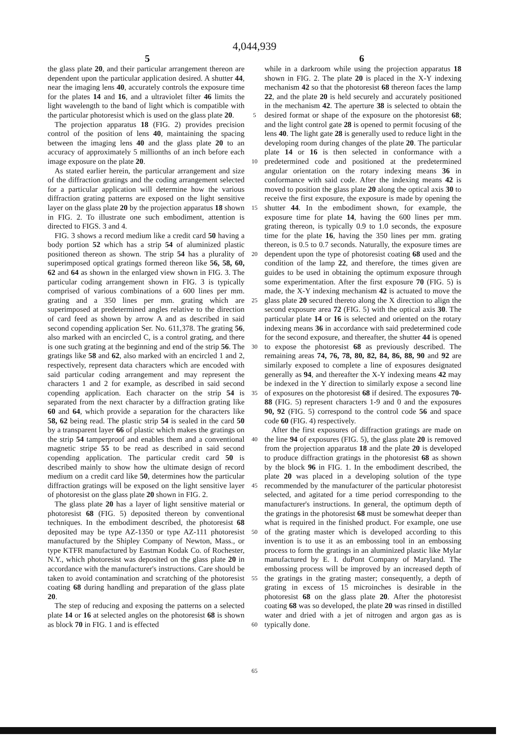4,044,939
5 6
the glass plate 20, and their particular arrangement thereon are dependent upon the particular application desired. A shutter 44, near the imaging lens 40, accurately controls the exposure time for the plates 14 and 16, and a ultraviolet filter 46 limits the light wavelength to the band of light which is compatible with the particular photoresist which is used on the glass plate 20.
The projection apparatus 18 (FIG. 2) provides precision control of the position of lens 40, maintaining the spacing between the imaging lens 40 and the glass plate 20 to an accuracy of approximately 5 millionths of an inch before each image exposure on the plate 20.
As stated earlier herein, the particular arrangement and size of the diffraction gratings and the coding arrangement selected for a particular application will determine how the various diffraction grating patterns are exposed on the light sensitive layer on the glass plate 20 by the projection apparatus 18 shown in FIG. 2. To illustrate one such embodiment, attention is directed to FIGS. 3 and 4.
FIG. 3 shows a record medium like a credit card 50 having a body portion 52 which has a strip 54 of aluminized plastic positioned thereon as shown. The strip 54 has a plurality of superimposed optical gratings formed thereon like 56, 58, 60, 62 and 64 as shown in the enlarged view shown in FIG. 3. The particular coding arrangement shown in FIG. 3 is typically comprised of various combinations of a 600 lines per mm. grating and a 350 lines per mm. grating which are superimposed at predetermined angles relative to the direction of card feed as shown by arrow A and as described in said second copending application Ser. No. 611,378. The grating 56, also marked with an encircled C, is a control grating, and there is one such grating at the beginning and end of the strip 56. The gratings like 58 and 62, also marked with an encircled 1 and 2, respectively, represent data characters which are encoded with said particular coding arrangement and may represent the characters 1 and 2 for example, as described in said second copending application. Each character on the strip 54 is separated from the next character by a diffraction grating like 60 and 64, which provide a separation for the characters like 58, 62 being read. The plastic strip 54 is sealed in the card 50 by a transparent layer 66 of plastic which makes the gratings on the strip 54 tamperproof and enables them and a conventional magnetic stripe 55 to be read as described in said second copending application. The particular credit card 50 is described mainly to show how the ultimate design of record medium on a credit card like 50, determines how the particular diffraction gratings will be exposed on the light sensitive layer of photoresist on the glass plate 20 shown in FIG. 2.
The glass plate 20 has a layer of light sensitive material or photoresist 68 (FIG. 5) deposited thereon by conventional techniques. In the embodiment described, the photoresist 68 deposited may be type AZ-1350 or type AZ-111 photoresist manufactured by the Shipley Company of Newton, Mass., or type KTFR manufactured by Eastman Kodak Co. of Rochester, N.Y., which photoresist was deposited on the glass plate 20 in accordance with the manufacturer's instructions. Care should be taken to avoid contamination and scratching of the photoresist coating 68 during handling and preparation of the glass plate 20.
The step of reducing and exposing the patterns on a selected plate 14 or 16 at selected angles on the photoresist 68 is shown as block 70 in FIG. 1 and is effected
5
10
15
20
25
30
35
40
45
50
55
60
65
while in a darkroom while using the projection apparatus 18 shown in FIG. 2. The plate 20 is placed in the X-Y indexing mechanism 42 so that the photoresist 68 thereon faces the lamp 22, and the plate 20 is held securely and accurately positioned in the mechanism 42. The aperture 38 is selected to obtain the desired format or shape of the exposure on the photoresist 68; and the light control gate 28 is opened to permit focusing of the lens 40. The light gate 28 is generally used to reduce light in the developing room during changes of the plate 20. The particular plate 14 or 16 is then selected in conformance with a predetermined code and positioned at the predetermined angular orientation on the rotary indexing means 36 in conformance with said code. After the indexing means 42 is moved to position the glass plate 20 along the optical axis 30 to receive the first exposure, the exposure is made by opening the shutter 44. In the embodiment shown, for example, the exposure time for plate 14, having the 600 lines per mm. grating thereon, is typically 0.9 to 1.0 seconds, the exposure time for the plate 16, having the 350 lines per mm. grating thereon, is 0.5 to 0.7 seconds. Naturally, the exposure times are dependent upon the type of photoresist coating 68 used and the condition of the lamp 22, and therefore, the times given are guides to be used in obtaining the optimum exposure through some experimentation. After the first exposure 70 (FIG. 5) is made, the X-Y indexing mechanism 42 is actuated to move the glass plate 20 secured thereto along the X direction to align the second exposure area 72 (FIG. 5) with the optical axis 30. The particular plate 14 or 16 is selected and oriented on the rotary indexing means 36 in accordance with said predetermined code for the second exposure, and thereafter, the shutter 44 is opened to expose the photoresist 68 as previously described. The remaining areas 74, 76, 78, 80, 82, 84, 86, 88, 90 and 92 are similarly exposed to complete a line of exposures designated generally as 94, and thereafter the X-Y indexing means 42 may be indexed in the Y direction to similarly expose a second line of exposures on the photoresist 68 if desired. The exposures 70-88 (FIG. 5) represent characters 1-9 and 0 and the exposures 90, 92 (FIG. 5) correspond to the control code 56 and space code 60 (FIG. 4) respectively.
After the first exposures of diffraction gratings are made on the line 94 of exposures (FIG. 5), the glass plate 20 is removed from the projection apparatus 18 and the plate 20 is developed to produce diffraction gratings in the photoresist 68 as shown by the block 96 in FIG. 1. In the embodiment described, the plate 20 was placed in a developing solution of the type recommended by the manufacturer of the particular photoresist selected, and agitated for a time period corresponding to the manufacturer's instructions. In general, the optimum depth of the gratings in the photoresist 68 must be somewhat deeper than what is required in the finished product. For example, one use of the grating master which is developed according to this invention is to use it as an embossing tool in an embossing process to form the gratings in an aluminized plastic like Mylar manufactured by E. I. duPont Company of Maryland. The embossing process will be improved by an increased depth of the gratings in the grating master; consequently, a depth of grating in excess of 15 microinches is desirable in the photoresist 68 on the glass plate 20. After the photoresist coating 68 was so developed, the plate 20 was rinsed in distilled water and dried with a jet of nitrogen and argon gas as is typically done.